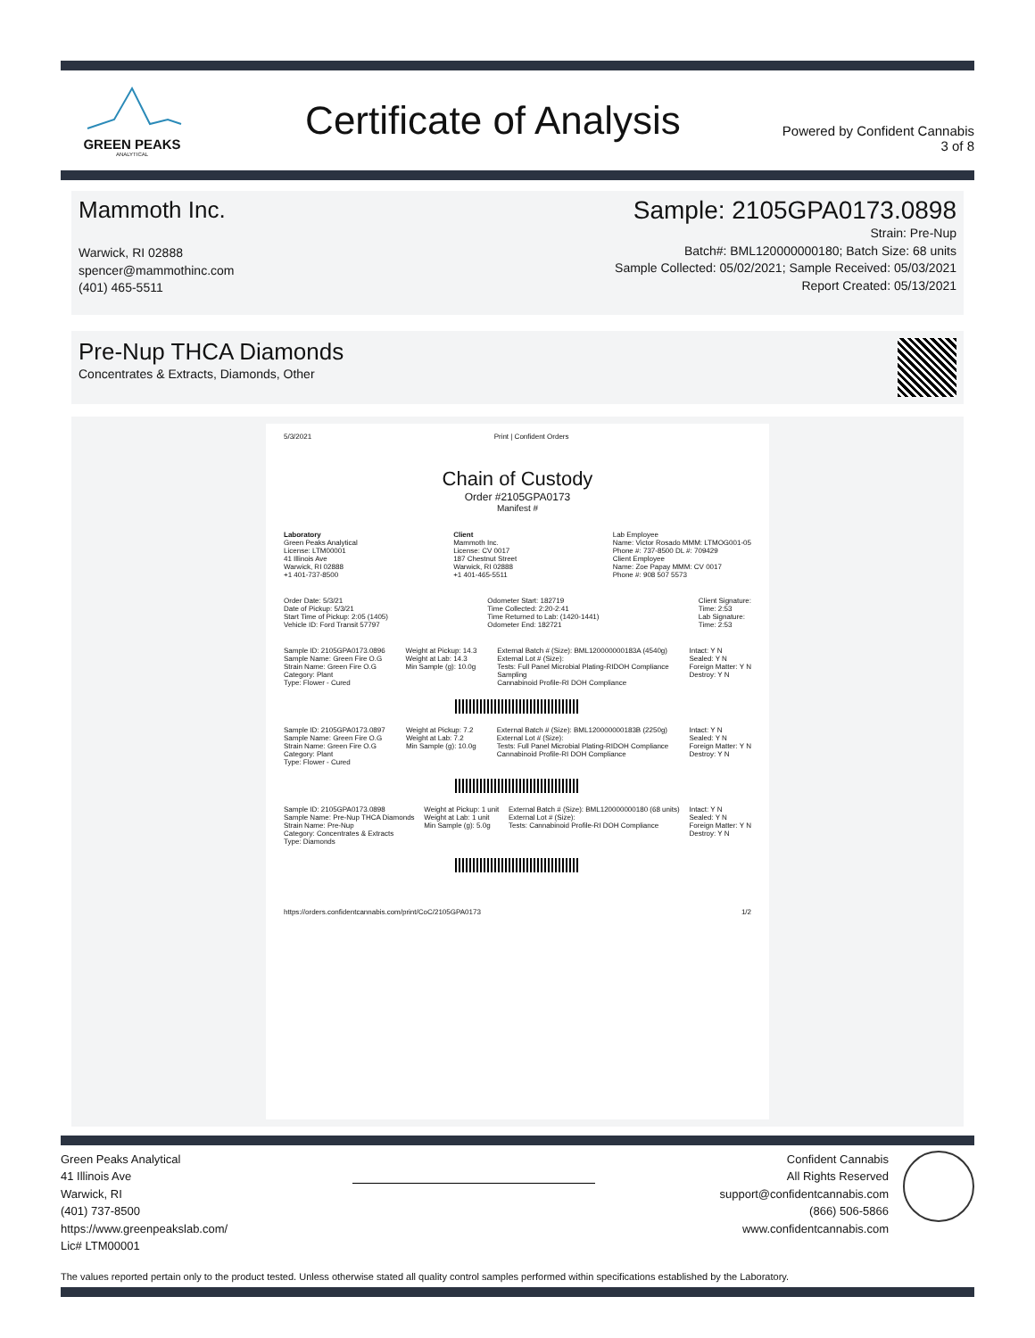GREEN PEAKS
ANALYTICAL
Certificate of Analysis
Powered by Confident Cannabis
3 of 8
Mammoth Inc. Sample: 2105GPA0173.0898
Warwick, RI 02888
spencer@mammothinc.com
(401) 465-5511
Strain: Pre-Nup
Batch#: BML120000000180; Batch Size: 68 units
Sample Collected: 05/02/2021; Sample Received: 05/03/2021
Report Created: 05/13/2021
Pre-Nup THCA Diamonds
Concentrates & Extracts, Diamonds, Other
5/3/2021 Print | Confident Orders
Chain of Custody
Order #2105GPA0173
Manifest #
Laboratory
Green Peaks Analytical
License: LTM00001
41 Illinois Ave
Warwick, RI 02888
+1 401-737-8500
Client
Mammoth Inc.
License: CV 0017
187 Chestnut Street
Warwick, RI 02888
+1 401-465-5511
Lab Employee
Name: Victor Rosado MMM: LTMOG001-05
Phone #: 737-8500 DL #: 709429
Client Employee
Name: Zoe Papay MMM: CV 0017
Phone #: 908 507 5573
Order Date: 5/3/21
Date of Pickup: 5/3/21
Start Time of Pickup: 2:05 (1405)
Vehicle ID: Ford Transit 57797
Odometer Start: 182719
Time Collected: 2:20-2:41
Time Returned to Lab: (1420-1441)
Odometer End: 182721
Client Signature:
Time: 2:53
Lab Signature:
Time: 2:53
Sample ID: 2105GPA0173.0896
Sample Name: Green Fire O.G
Strain Name: Green Fire O.G
Category: Plant
Type: Flower - Cured
Weight at Pickup: 14.3
Weight at Lab: 14.3
Min Sample (g): 10.0g
External Batch # (Size): BML120000000183A (4540g)
External Lot # (Size):
Tests: Full Panel Microbial Plating-RIDOH Compliance
Sampling
Cannabinoid Profile-RI DOH Compliance
Intact: Y N
Sealed: Y N
Foreign Matter: Y N
Destroy: Y N
Sample ID: 2105GPA0173.0897
Sample Name: Green Fire O.G
Strain Name: Green Fire O.G
Category: Plant
Type: Flower - Cured
Weight at Pickup: 7.2
Weight at Lab: 7.2
Min Sample (g): 10.0g
External Batch # (Size): BML120000000183B (2250g)
External Lot # (Size):
Tests: Full Panel Microbial Plating-RIDOH Compliance
Cannabinoid Profile-RI DOH Compliance
Intact: Y N
Sealed: Y N
Foreign Matter: Y N
Destroy: Y N
Sample ID: 2105GPA0173.0898
Sample Name: Pre-Nup THCA Diamonds
Strain Name: Pre-Nup
Category: Concentrates & Extracts
Type: Diamonds
Weight at Pickup: 1 unit
Weight at Lab: 1 unit
Min Sample (g): 5.0g
External Batch # (Size): BML120000000180 (68 units)
External Lot # (Size):
Tests: Cannabinoid Profile-RI DOH Compliance
Intact: Y N
Sealed: Y N
Foreign Matter: Y N
Destroy: Y N
https://orders.confidentcannabis.com/print/CoC/2105GPA0173 1/2
Green Peaks Analytical
41 Illinois Ave
Warwick, RI
(401) 737-8500
https://www.greenpeakslab.com/
Lic# LTM00001
Confident Cannabis
All Rights Reserved
support@confidentcannabis.com
(866) 506-5866
www.confidentcannabis.com
The values reported pertain only to the product tested. Unless otherwise stated all quality control samples performed within specifications established by the Laboratory.